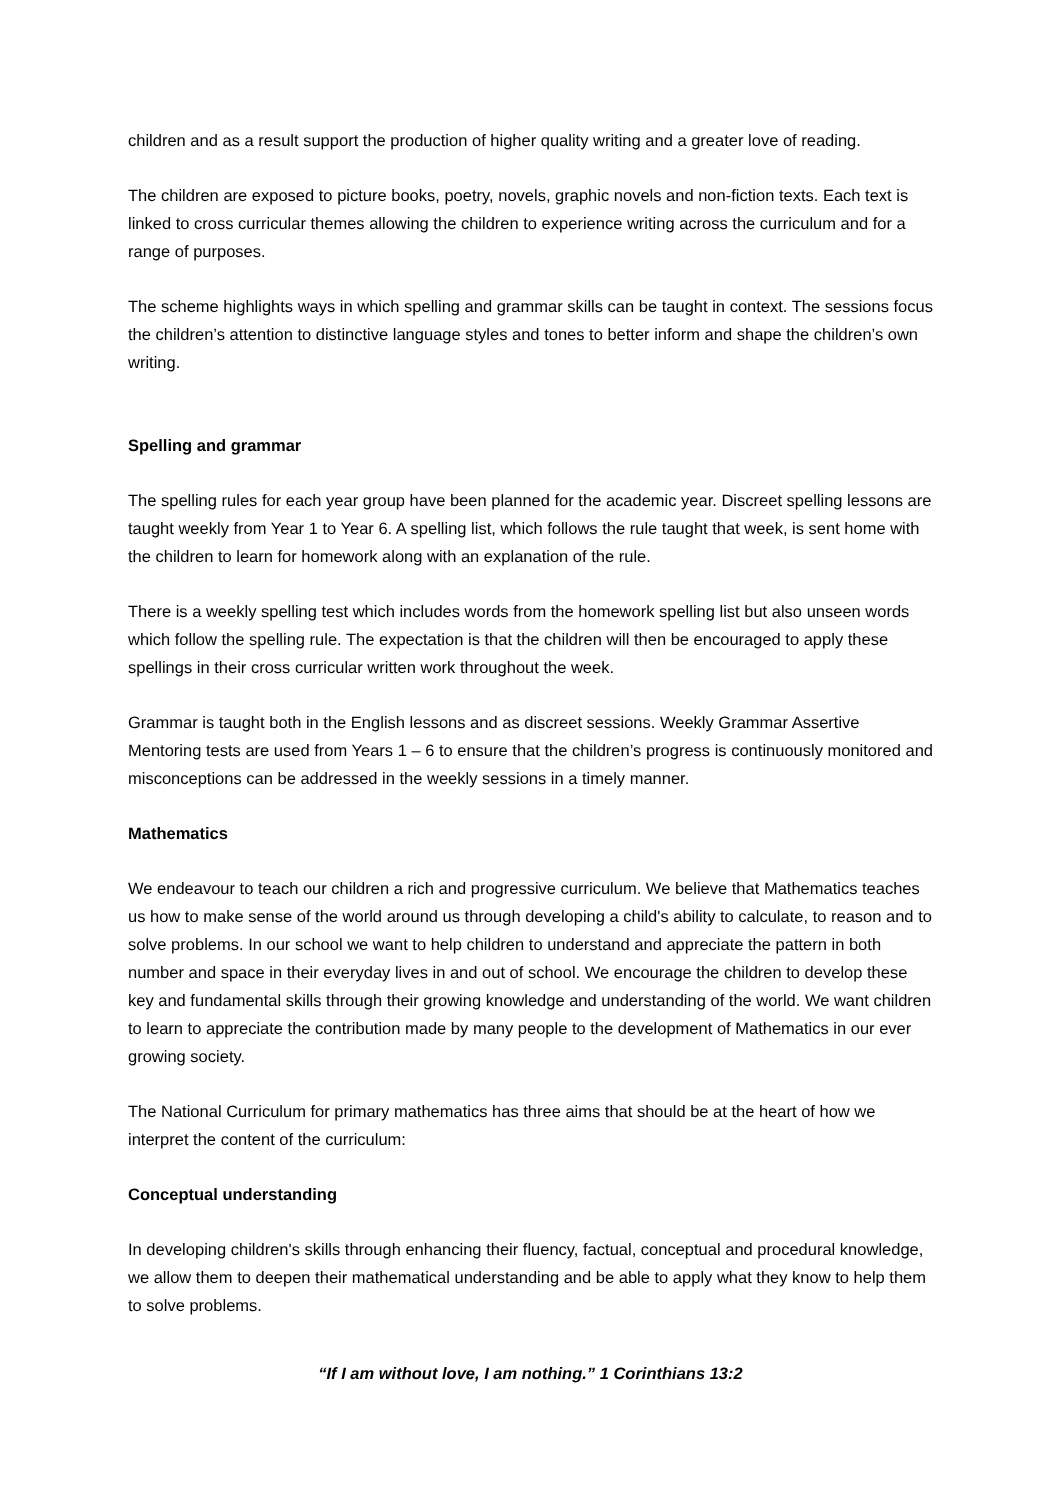children and as a result support the production of higher quality writing and a greater love of reading.
The children are exposed to picture books, poetry, novels, graphic novels and non-fiction texts. Each text is linked to cross curricular themes allowing the children to experience writing across the curriculum and for a range of purposes.
The scheme highlights ways in which spelling and grammar skills can be taught in context. The sessions focus the children’s attention to distinctive language styles and tones to better inform and shape the children’s own writing.
Spelling and grammar
The spelling rules for each year group have been planned for the academic year. Discreet spelling lessons are taught weekly from Year 1 to Year 6. A spelling list, which follows the rule taught that week, is sent home with the children to learn for homework along with an explanation of the rule.
There is a weekly spelling test which includes words from the homework spelling list but also unseen words which follow the spelling rule. The expectation is that the children will then be encouraged to apply these spellings in their cross curricular written work throughout the week.
Grammar is taught both in the English lessons and as discreet sessions. Weekly Grammar Assertive Mentoring tests are used from Years 1 – 6 to ensure that the children’s progress is continuously monitored and misconceptions can be addressed in the weekly sessions in a timely manner.
Mathematics
We endeavour to teach our children a rich and progressive curriculum. We believe that Mathematics teaches us how to make sense of the world around us through developing a child's ability to calculate, to reason and to solve problems. In our school we want to help children to understand and appreciate the pattern in both number and space in their everyday lives in and out of school. We encourage the children to develop these key and fundamental skills through their growing knowledge and understanding of the world. We want children to learn to appreciate the contribution made by many people to the development of Mathematics in our ever growing society.
The National Curriculum for primary mathematics has three aims that should be at the heart of how we interpret the content of the curriculum:
Conceptual understanding
In developing children's skills through enhancing their fluency, factual, conceptual and procedural knowledge, we allow them to deepen their mathematical understanding and be able to apply what they know to help them to solve problems.
“If I am without love, I am nothing.” 1 Corinthians 13:2